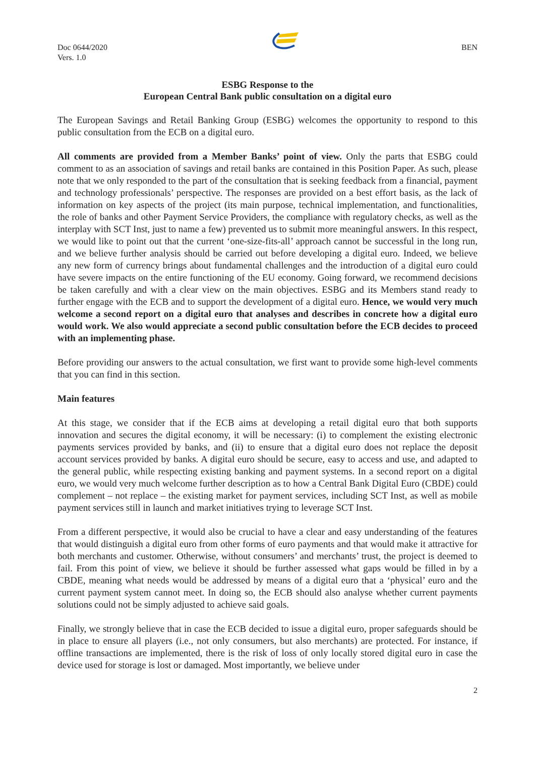Doc 0644/2020
Vers. 1.0
BEN
ESBG Response to the
European Central Bank public consultation on a digital euro
The European Savings and Retail Banking Group (ESBG) welcomes the opportunity to respond to this public consultation from the ECB on a digital euro.
All comments are provided from a Member Banks’ point of view. Only the parts that ESBG could comment to as an association of savings and retail banks are contained in this Position Paper. As such, please note that we only responded to the part of the consultation that is seeking feedback from a financial, payment and technology professionals’ perspective. The responses are provided on a best effort basis, as the lack of information on key aspects of the project (its main purpose, technical implementation, and functionalities, the role of banks and other Payment Service Providers, the compliance with regulatory checks, as well as the interplay with SCT Inst, just to name a few) prevented us to submit more meaningful answers. In this respect, we would like to point out that the current ‘one-size-fits-all’ approach cannot be successful in the long run, and we believe further analysis should be carried out before developing a digital euro. Indeed, we believe any new form of currency brings about fundamental challenges and the introduction of a digital euro could have severe impacts on the entire functioning of the EU economy. Going forward, we recommend decisions be taken carefully and with a clear view on the main objectives. ESBG and its Members stand ready to further engage with the ECB and to support the development of a digital euro. Hence, we would very much welcome a second report on a digital euro that analyses and describes in concrete how a digital euro would work. We also would appreciate a second public consultation before the ECB decides to proceed with an implementing phase.
Before providing our answers to the actual consultation, we first want to provide some high-level comments that you can find in this section.
Main features
At this stage, we consider that if the ECB aims at developing a retail digital euro that both supports innovation and secures the digital economy, it will be necessary: (i) to complement the existing electronic payments services provided by banks, and (ii) to ensure that a digital euro does not replace the deposit account services provided by banks. A digital euro should be secure, easy to access and use, and adapted to the general public, while respecting existing banking and payment systems. In a second report on a digital euro, we would very much welcome further description as to how a Central Bank Digital Euro (CBDE) could complement – not replace – the existing market for payment services, including SCT Inst, as well as mobile payment services still in launch and market initiatives trying to leverage SCT Inst.
From a different perspective, it would also be crucial to have a clear and easy understanding of the features that would distinguish a digital euro from other forms of euro payments and that would make it attractive for both merchants and customer. Otherwise, without consumers’ and merchants’ trust, the project is deemed to fail. From this point of view, we believe it should be further assessed what gaps would be filled in by a CBDE, meaning what needs would be addressed by means of a digital euro that a ‘physical’ euro and the current payment system cannot meet. In doing so, the ECB should also analyse whether current payments solutions could not be simply adjusted to achieve said goals.
Finally, we strongly believe that in case the ECB decided to issue a digital euro, proper safeguards should be in place to ensure all players (i.e., not only consumers, but also merchants) are protected. For instance, if offline transactions are implemented, there is the risk of loss of only locally stored digital euro in case the device used for storage is lost or damaged. Most importantly, we believe under
2